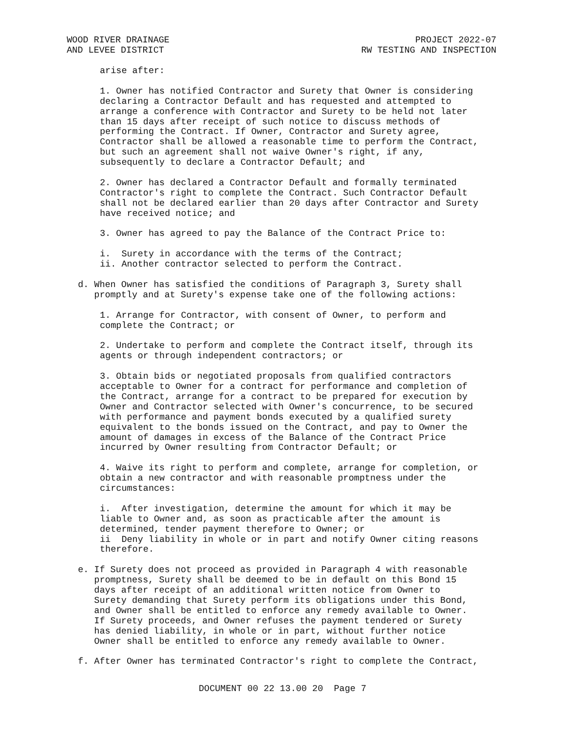WOOD RIVER DRAINAGE
AND LEVEE DISTRICT
PROJECT 2022-07
RW TESTING AND INSPECTION
arise after:
1. Owner has notified Contractor and Surety that Owner is considering declaring a Contractor Default and has requested and attempted to arrange a conference with Contractor and Surety to be held not later than 15 days after receipt of such notice to discuss methods of performing the Contract. If Owner, Contractor and Surety agree, Contractor shall be allowed a reasonable time to perform the Contract, but such an agreement shall not waive Owner's right, if any, subsequently to declare a Contractor Default; and
2. Owner has declared a Contractor Default and formally terminated Contractor's right to complete the Contract. Such Contractor Default shall not be declared earlier than 20 days after Contractor and Surety have received notice; and
3. Owner has agreed to pay the Balance of the Contract Price to:
i. Surety in accordance with the terms of the Contract; ii. Another contractor selected to perform the Contract.
d. When Owner has satisfied the conditions of Paragraph 3, Surety shall promptly and at Surety's expense take one of the following actions:
1. Arrange for Contractor, with consent of Owner, to perform and complete the Contract; or
2. Undertake to perform and complete the Contract itself, through its agents or through independent contractors; or
3. Obtain bids or negotiated proposals from qualified contractors acceptable to Owner for a contract for performance and completion of the Contract, arrange for a contract to be prepared for execution by Owner and Contractor selected with Owner's concurrence, to be secured with performance and payment bonds executed by a qualified surety equivalent to the bonds issued on the Contract, and pay to Owner the amount of damages in excess of the Balance of the Contract Price incurred by Owner resulting from Contractor Default; or
4. Waive its right to perform and complete, arrange for completion, or obtain a new contractor and with reasonable promptness under the circumstances:
i. After investigation, determine the amount for which it may be liable to Owner and, as soon as practicable after the amount is determined, tender payment therefore to Owner; or ii Deny liability in whole or in part and notify Owner citing reasons therefore.
e. If Surety does not proceed as provided in Paragraph 4 with reasonable promptness, Surety shall be deemed to be in default on this Bond 15 days after receipt of an additional written notice from Owner to Surety demanding that Surety perform its obligations under this Bond, and Owner shall be entitled to enforce any remedy available to Owner. If Surety proceeds, and Owner refuses the payment tendered or Surety has denied liability, in whole or in part, without further notice Owner shall be entitled to enforce any remedy available to Owner.
f. After Owner has terminated Contractor's right to complete the Contract,
DOCUMENT 00 22 13.00 20 Page 7